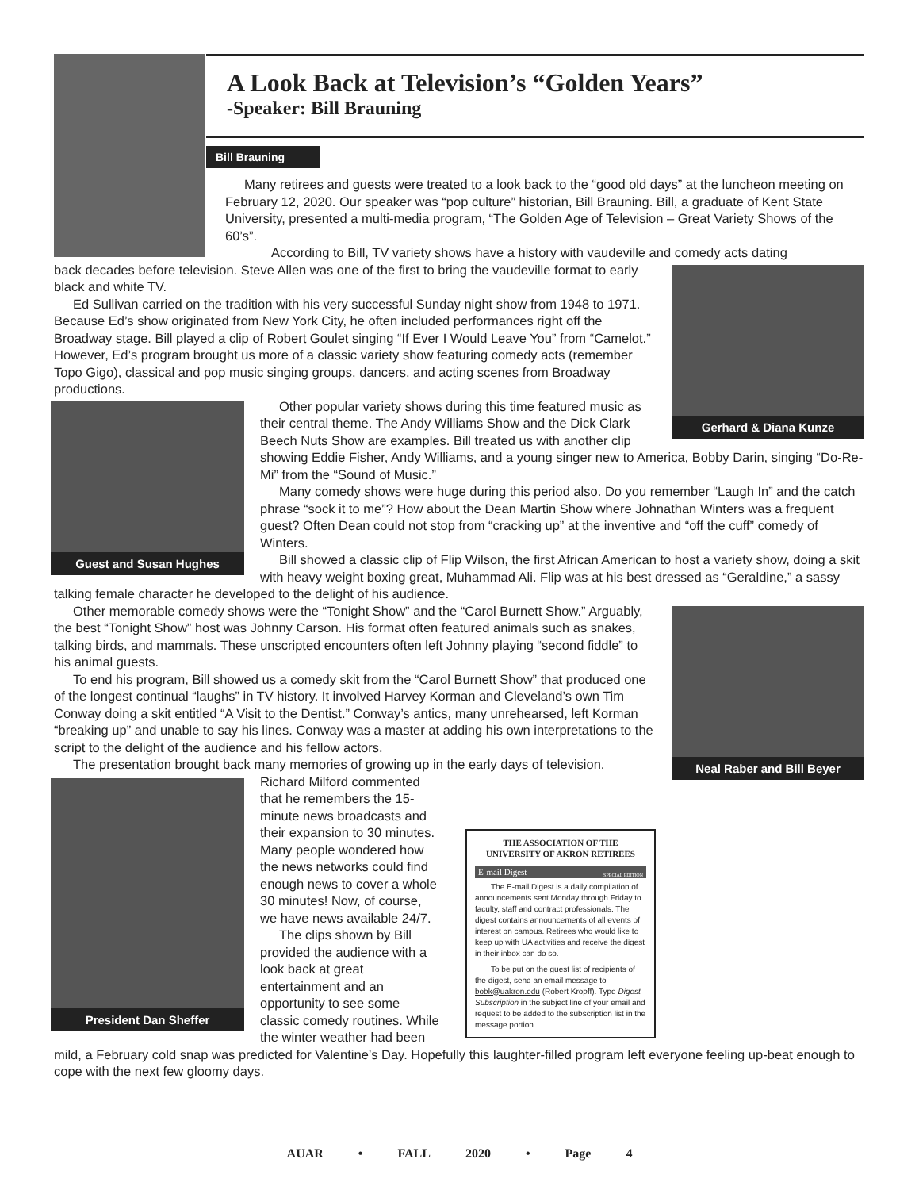A Look Back at Television’s “Golden Years”
-Speaker: Bill Brauning
Bill Brauning
Many retirees and guests were treated to a look back to the “good old days” at the luncheon meeting on February 12, 2020. Our speaker was “pop culture” historian, Bill Brauning. Bill, a graduate of Kent State University, presented a multi-media program, “The Golden Age of Television – Great Variety Shows of the 60’s”.
According to Bill, TV variety shows have a history with vaudeville and comedy acts dating
Gerhard & Diana Kunze
back decades before television. Steve Allen was one of the first to bring the vaudeville format to early black and white TV.
Ed Sullivan carried on the tradition with his very successful Sunday night show from 1948 to 1971. Because Ed’s show originated from New York City, he often included performances right off the Broadway stage. Bill played a clip of Robert Goulet singing “If Ever I Would Leave You” from “Camelot.” However, Ed’s program brought us more of a classic variety show featuring comedy acts (remember Topo Gigo), classical and pop music singing groups, dancers, and acting scenes from Broadway productions.
Guest and Susan Hughes
Other popular variety shows during this time featured music as their central theme. The Andy Williams Show and the Dick Clark Beech Nuts Show are examples. Bill treated us with another clip showing Eddie Fisher, Andy Williams, and a young singer new to America, Bobby Darin, singing “Do-Re-Mi” from the “Sound of Music.”
Many comedy shows were huge during this period also. Do you remember “Laugh In” and the catch phrase “sock it to me”? How about the Dean Martin Show where Johnathan Winters was a frequent guest? Often Dean could not stop from “cracking up” at the inventive and “off the cuff” comedy of Winters.
Bill showed a classic clip of Flip Wilson, the first African American to host a variety show, doing a skit with heavy weight boxing great, Muhammad Ali. Flip was at his best dressed as “Geraldine,” a sassy talking female character he developed to the delight of his audience.
Neal Raber and Bill Beyer
Other memorable comedy shows were the “Tonight Show” and the “Carol Burnett Show.” Arguably, the best “Tonight Show” host was Johnny Carson. His format often featured animals such as snakes, talking birds, and mammals. These unscripted encounters often left Johnny playing “second fiddle” to his animal guests.
To end his program, Bill showed us a comedy skit from the “Carol Burnett Show” that produced one of the longest continual “laughs” in TV history. It involved Harvey Korman and Cleveland’s own Tim Conway doing a skit entitled “A Visit to the Dentist.” Conway’s antics, many unrehearsed, left Korman “breaking up” and unable to say his lines. Conway was a master at adding his own interpretations to the script to the delight of the audience and his fellow actors.
The presentation brought back many memories of growing up in the early days of television.
President Dan Sheffer
THE ASSOCIATION OF THE UNIVERSITY OF AKRON RETIREES
E-mail Digest SPECIAL EDITION
The E-mail Digest is a daily compilation of announcements sent Monday through Friday to faculty, staff and contract professionals. The digest contains announcements of all events of interest on campus. Retirees who would like to keep up with UA activities and receive the digest in their inbox can do so.
To be put on the guest list of recipients of the digest, send an email message to bobk@uakron.edu (Robert Kropff). Type Digest Subscription in the subject line of your email and request to be added to the subscription list in the message portion.
Richard Milford commented that he remembers the 15-minute news broadcasts and their expansion to 30 minutes. Many people wondered how the news networks could find enough news to cover a whole 30 minutes! Now, of course, we have news available 24/7.
The clips shown by Bill provided the audience with a look back at great entertainment and an opportunity to see some classic comedy routines. While the winter weather had been mild, a February cold snap was predicted for Valentine’s Day. Hopefully this laughter-filled program left everyone feeling up-beat enough to cope with the next few gloomy days.
AUAR • FALL 2020 • Page 4